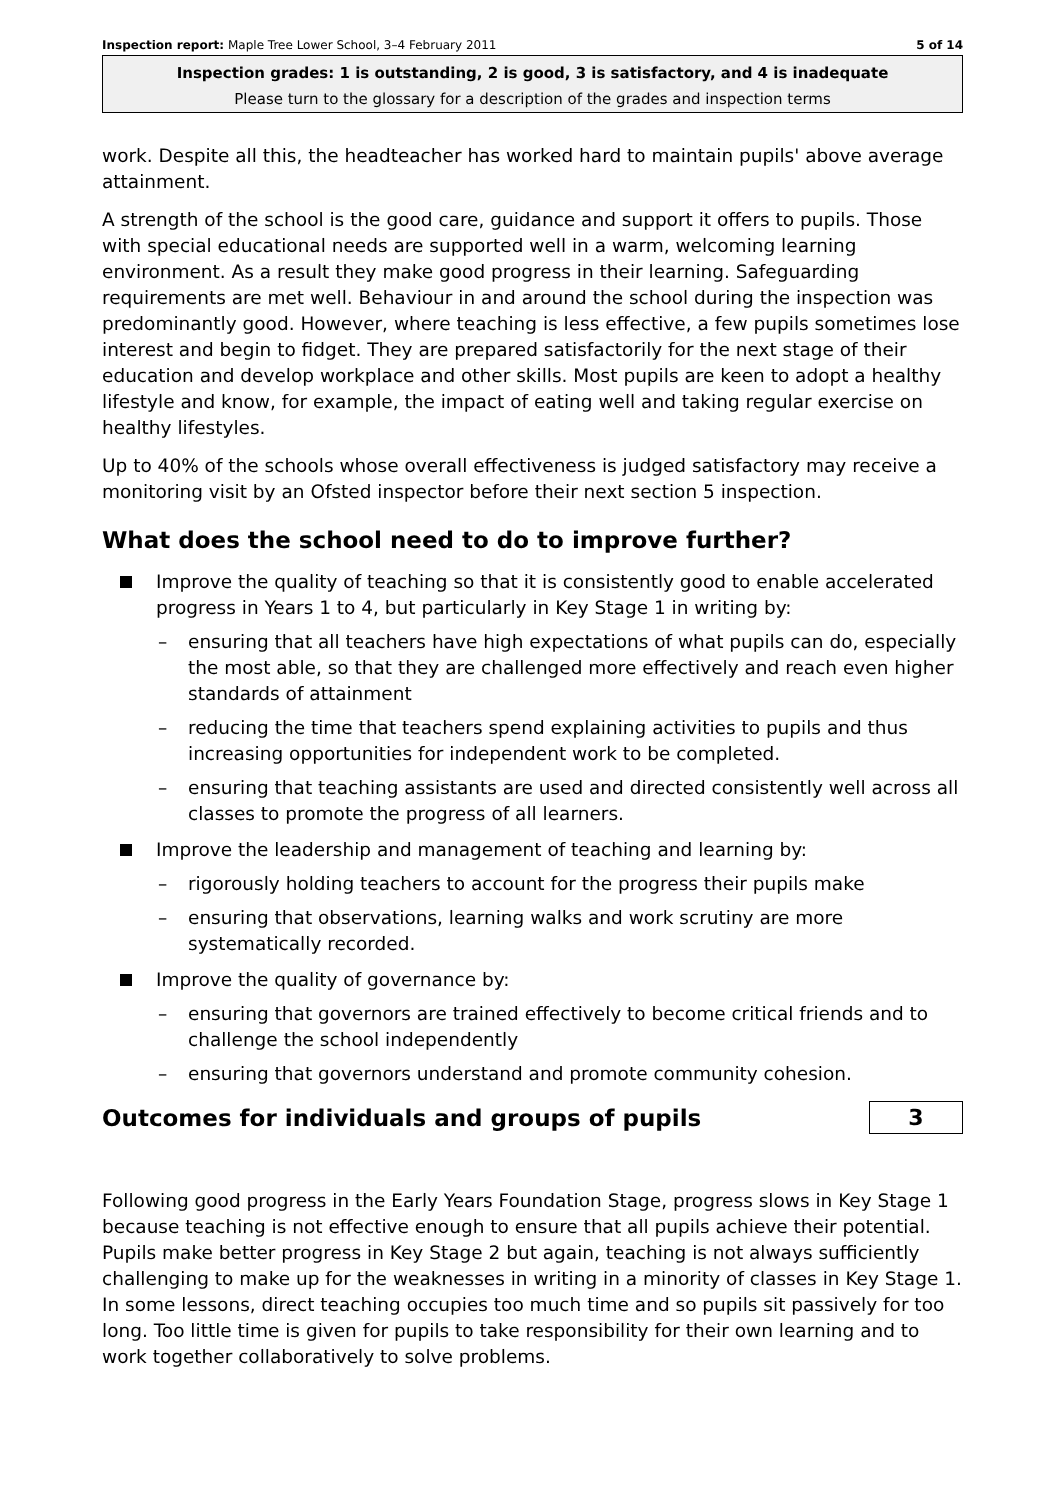Inspection report: Maple Tree Lower School, 3–4 February 2011 5 of 14
Inspection grades: 1 is outstanding, 2 is good, 3 is satisfactory, and 4 is inadequate
Please turn to the glossary for a description of the grades and inspection terms
work. Despite all this, the headteacher has worked hard to maintain pupils' above average attainment.
A strength of the school is the good care, guidance and support it offers to pupils. Those with special educational needs are supported well in a warm, welcoming learning environment. As a result they make good progress in their learning. Safeguarding requirements are met well. Behaviour in and around the school during the inspection was predominantly good. However, where teaching is less effective, a few pupils sometimes lose interest and begin to fidget. They are prepared satisfactorily for the next stage of their education and develop workplace and other skills. Most pupils are keen to adopt a healthy lifestyle and know, for example, the impact of eating well and taking regular exercise on healthy lifestyles.
Up to 40% of the schools whose overall effectiveness is judged satisfactory may receive a monitoring visit by an Ofsted inspector before their next section 5 inspection.
What does the school need to do to improve further?
Improve the quality of teaching so that it is consistently good to enable accelerated progress in Years 1 to 4, but particularly in Key Stage 1 in writing by:
– ensuring that all teachers have high expectations of what pupils can do, especially the most able, so that they are challenged more effectively and reach even higher standards of attainment
– reducing the time that teachers spend explaining activities to pupils and thus increasing opportunities for independent work to be completed.
– ensuring that teaching assistants are used and directed consistently well across all classes to promote the progress of all learners.
Improve the leadership and management of teaching and learning by:
– rigorously holding teachers to account for the progress their pupils make
– ensuring that observations, learning walks and work scrutiny are more systematically recorded.
Improve the quality of governance by:
– ensuring that governors are trained effectively to become critical friends and to challenge the school independently
– ensuring that governors understand and promote community cohesion.
Outcomes for individuals and groups of pupils
3
Following good progress in the Early Years Foundation Stage, progress slows in Key Stage 1 because teaching is not effective enough to ensure that all pupils achieve their potential. Pupils make better progress in Key Stage 2 but again, teaching is not always sufficiently challenging to make up for the weaknesses in writing in a minority of classes in Key Stage 1. In some lessons, direct teaching occupies too much time and so pupils sit passively for too long. Too little time is given for pupils to take responsibility for their own learning and to work together collaboratively to solve problems.